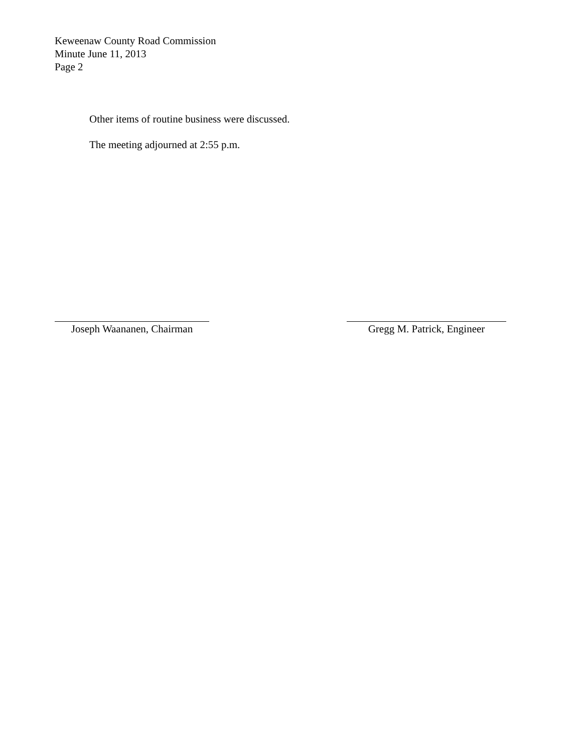Keweenaw County Road Commission
Minute June 11, 2013
Page 2
Other items of routine business were discussed.
The meeting adjourned at 2:55 p.m.
Joseph Waananen, Chairman Gregg M. Patrick, Engineer